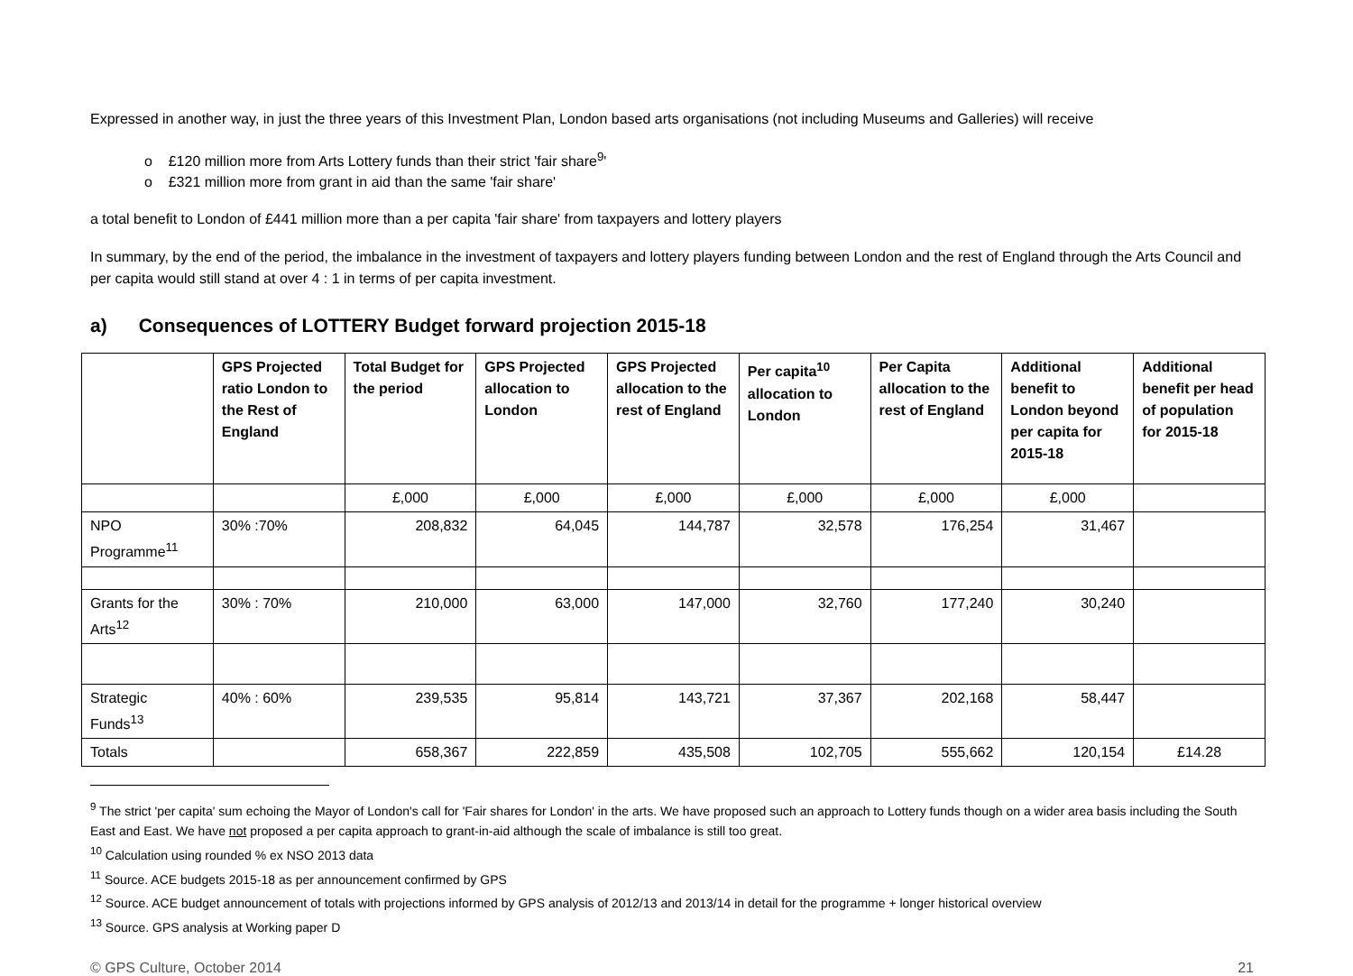Expressed in another way, in just the three years of this Investment Plan, London based arts organisations (not including Museums and Galleries) will receive
o £120 million more from Arts Lottery funds than their strict 'fair share<sup>9</sup>'
o £321 million more from grant in aid than the same 'fair share'
a total benefit to London of £441 million more than a per capita 'fair share' from taxpayers and lottery players
In summary, by the end of the period, the imbalance in the investment of taxpayers and lottery players funding between London and the rest of England through the Arts Council and per capita would still stand at over 4 : 1 in terms of per capita investment.
a) Consequences of LOTTERY Budget forward projection 2015-18
| | GPS Projected ratio London to the Rest of England | Total Budget for the period | GPS Projected allocation to London | GPS Projected allocation to the rest of England | Per capita<sup>10</sup> allocation to London | Per Capita allocation to the rest of England | Additional benefit to London beyond per capita for 2015-18 | Additional benefit per head of population for 2015-18 |
| --- | --- | --- | --- | --- | --- | --- | --- | --- |
| | | £,000 | £,000 | £,000 | £,000 | £,000 | £,000 | |
| NPO Programme<sup>11</sup> | 30% :70% | 208,832 | 64,045 | 144,787 | 32,578 | 176,254 | 31,467 | |
| Grants for the Arts<sup>12</sup> | 30% : 70% | 210,000 | 63,000 | 147,000 | 32,760 | 177,240 | 30,240 | |
| Strategic Funds<sup>13</sup> | 40% : 60% | 239,535 | 95,814 | 143,721 | 37,367 | 202,168 | 58,447 | |
| Totals | | 658,367 | 222,859 | 435,508 | 102,705 | 555,662 | 120,154 | £14.28 |
<sup>9</sup> The strict 'per capita' sum echoing the Mayor of London's call for 'Fair shares for London' in the arts. We have proposed such an approach to Lottery funds though on a wider area basis including the South East and East. We have not proposed a per capita approach to grant-in-aid although the scale of imbalance is still too great.
<sup>10</sup> Calculation using rounded % ex NSO 2013 data
<sup>11</sup> Source. ACE budgets 2015-18 as per announcement confirmed by GPS
<sup>12</sup> Source. ACE budget announcement of totals with projections informed by GPS analysis of 2012/13 and 2013/14 in detail for the programme + longer historical overview
<sup>13</sup> Source. GPS analysis at Working paper D
© GPS Culture, October 2014 21